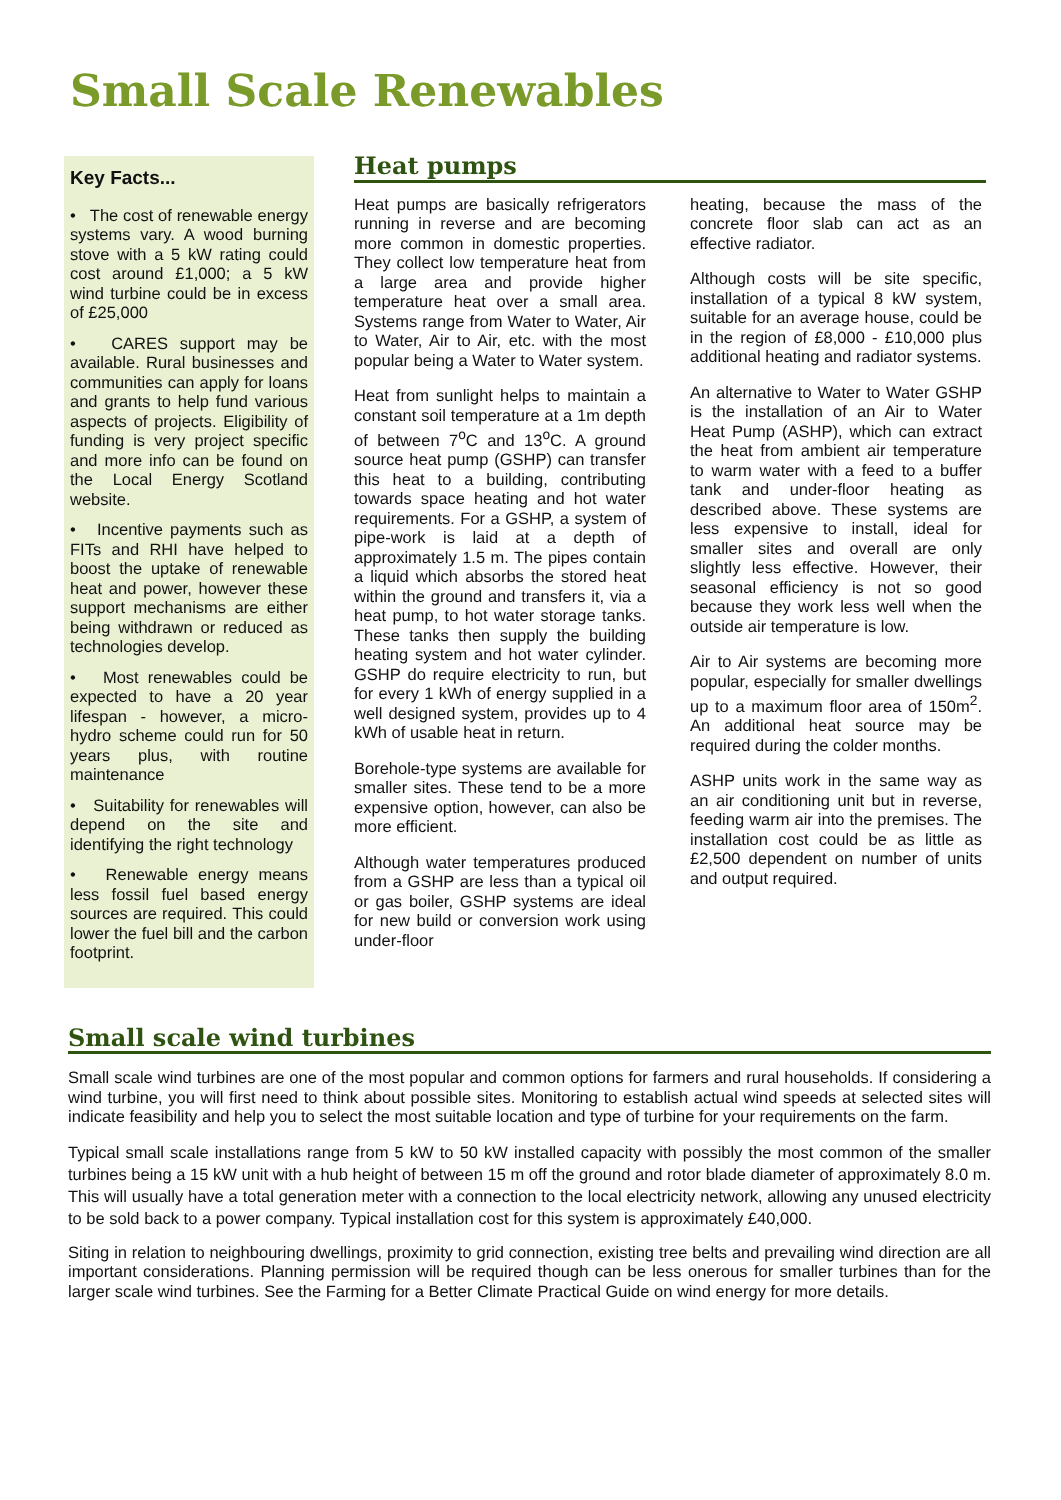Small Scale Renewables
Key Facts...
• The cost of renewable energy systems vary. A wood burning stove with a 5 kW rating could cost around £1,000; a 5 kW wind turbine could be in excess of £25,000
• CARES support may be available. Rural businesses and communities can apply for loans and grants to help fund various aspects of projects. Eligibility of funding is very project specific and more info can be found on the Local Energy Scotland website.
• Incentive payments such as FITs and RHI have helped to boost the uptake of renewable heat and power, however these support mechanisms are either being withdrawn or reduced as technologies develop.
• Most renewables could be expected to have a 20 year lifespan - however, a micro-hydro scheme could run for 50 years plus, with routine maintenance
• Suitability for renewables will depend on the site and identifying the right technology
• Renewable energy means less fossil fuel based energy sources are required. This could lower the fuel bill and the carbon footprint.
Heat pumps
Heat pumps are basically refrigerators running in reverse and are becoming more common in domestic properties. They collect low temperature heat from a large area and provide higher temperature heat over a small area. Systems range from Water to Water, Air to Water, Air to Air, etc. with the most popular being a Water to Water system.
Heat from sunlight helps to maintain a constant soil temperature at a 1m depth of between 7<sup>o</sup>C and 13<sup>o</sup>C. A ground source heat pump (GSHP) can transfer this heat to a building, contributing towards space heating and hot water requirements. For a GSHP, a system of pipe-work is laid at a depth of approximately 1.5 m. The pipes contain a liquid which absorbs the stored heat within the ground and transfers it, via a heat pump, to hot water storage tanks. These tanks then supply the building heating system and hot water cylinder. GSHP do require electricity to run, but for every 1 kWh of energy supplied in a well designed system, provides up to 4 kWh of usable heat in return.
Borehole-type systems are available for smaller sites. These tend to be a more expensive option, however, can also be more efficient.
Although water temperatures produced from a GSHP are less than a typical oil or gas boiler, GSHP systems are ideal for new build or conversion work using under-floor
heating, because the mass of the concrete floor slab can act as an effective radiator.
Although costs will be site specific, installation of a typical 8 kW system, suitable for an average house, could be in the region of £8,000 - £10,000 plus additional heating and radiator systems.
An alternative to Water to Water GSHP is the installation of an Air to Water Heat Pump (ASHP), which can extract the heat from ambient air temperature to warm water with a feed to a buffer tank and under-floor heating as described above. These systems are less expensive to install, ideal for smaller sites and overall are only slightly less effective. However, their seasonal efficiency is not so good because they work less well when the outside air temperature is low.
Air to Air systems are becoming more popular, especially for smaller dwellings up to a maximum floor area of 150m<sup>2</sup>. An additional heat source may be required during the colder months.
ASHP units work in the same way as an air conditioning unit but in reverse, feeding warm air into the premises. The installation cost could be as little as £2,500 dependent on number of units and output required.
Small scale wind turbines
Small scale wind turbines are one of the most popular and common options for farmers and rural households. If considering a wind turbine, you will first need to think about possible sites. Monitoring to establish actual wind speeds at selected sites will indicate feasibility and help you to select the most suitable location and type of turbine for your requirements on the farm.
Typical small scale installations range from 5 kW to 50 kW installed capacity with possibly the most common of the smaller turbines being a 15 kW unit with a hub height of between 15 m off the ground and rotor blade diameter of approximately 8.0 m. This will usually have a total generation meter with a connection to the local electricity network, allowing any unused electricity to be sold back to a power company. Typical installation cost for this system is approximately £40,000.
Siting in relation to neighbouring dwellings, proximity to grid connection, existing tree belts and prevailing wind direction are all important considerations. Planning permission will be required though can be less onerous for smaller turbines than for the larger scale wind turbines. See the Farming for a Better Climate Practical Guide on wind energy for more details.